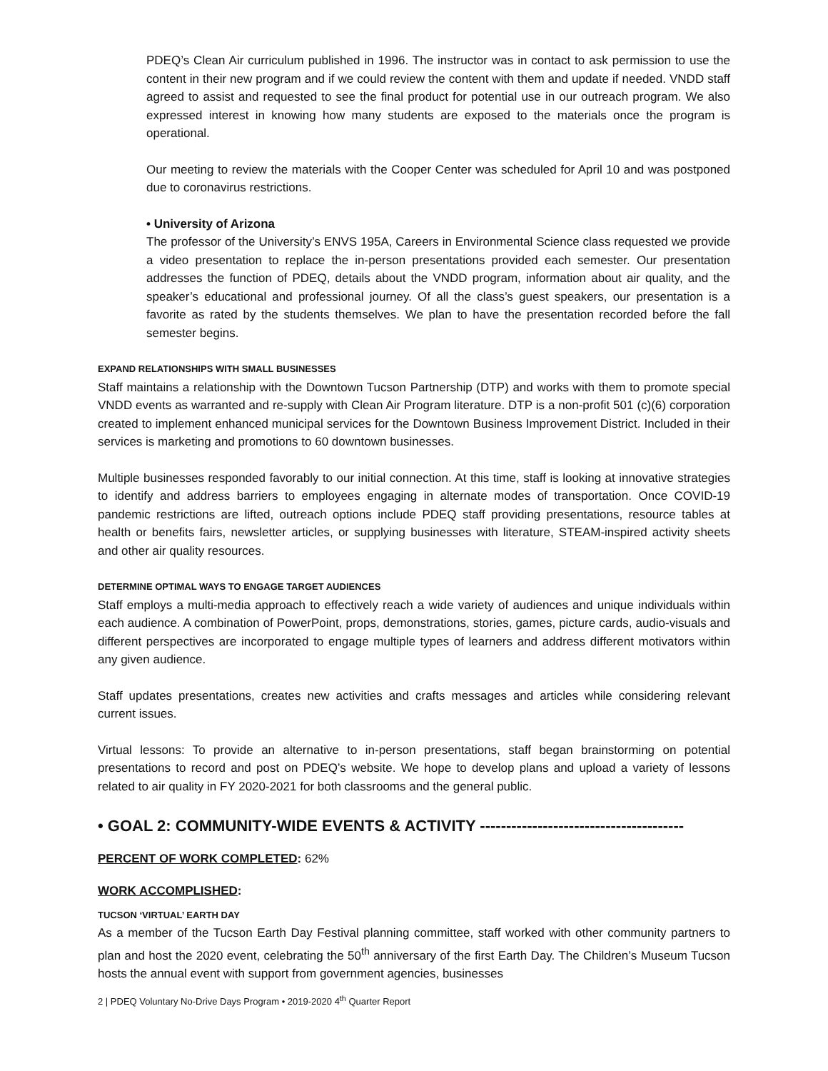PDEQ’s Clean Air curriculum published in 1996. The instructor was in contact to ask permission to use the content in their new program and if we could review the content with them and update if needed. VNDD staff agreed to assist and requested to see the final product for potential use in our outreach program. We also expressed interest in knowing how many students are exposed to the materials once the program is operational.
Our meeting to review the materials with the Cooper Center was scheduled for April 10 and was postponed due to coronavirus restrictions.
• University of Arizona
The professor of the University’s ENVS 195A, Careers in Environmental Science class requested we provide a video presentation to replace the in-person presentations provided each semester. Our presentation addresses the function of PDEQ, details about the VNDD program, information about air quality, and the speaker’s educational and professional journey. Of all the class’s guest speakers, our presentation is a favorite as rated by the students themselves. We plan to have the presentation recorded before the fall semester begins.
EXPAND RELATIONSHIPS WITH SMALL BUSINESSES
Staff maintains a relationship with the Downtown Tucson Partnership (DTP) and works with them to promote special VNDD events as warranted and re-supply with Clean Air Program literature. DTP is a non-profit 501 (c)(6) corporation created to implement enhanced municipal services for the Downtown Business Improvement District. Included in their services is marketing and promotions to 60 downtown businesses.
Multiple businesses responded favorably to our initial connection. At this time, staff is looking at innovative strategies to identify and address barriers to employees engaging in alternate modes of transportation. Once COVID-19 pandemic restrictions are lifted, outreach options include PDEQ staff providing presentations, resource tables at health or benefits fairs, newsletter articles, or supplying businesses with literature, STEAM-inspired activity sheets and other air quality resources.
DETERMINE OPTIMAL WAYS TO ENGAGE TARGET AUDIENCES
Staff employs a multi-media approach to effectively reach a wide variety of audiences and unique individuals within each audience. A combination of PowerPoint, props, demonstrations, stories, games, picture cards, audio-visuals and different perspectives are incorporated to engage multiple types of learners and address different motivators within any given audience.
Staff updates presentations, creates new activities and crafts messages and articles while considering relevant current issues.
Virtual lessons: To provide an alternative to in-person presentations, staff began brainstorming on potential presentations to record and post on PDEQ’s website. We hope to develop plans and upload a variety of lessons related to air quality in FY 2020-2021 for both classrooms and the general public.
• GOAL 2: COMMUNITY-WIDE EVENTS & ACTIVITY ---------------------------------------
PERCENT OF WORK COMPLETED: 62%
WORK ACCOMPLISHED:
TUCSON ‘VIRTUAL’ EARTH DAY
As a member of the Tucson Earth Day Festival planning committee, staff worked with other community partners to plan and host the 2020 event, celebrating the 50<sup>th</sup> anniversary of the first Earth Day. The Children’s Museum Tucson hosts the annual event with support from government agencies, businesses
2 | PDEQ Voluntary No-Drive Days Program • 2019-2020 4<sup>th</sup> Quarter Report